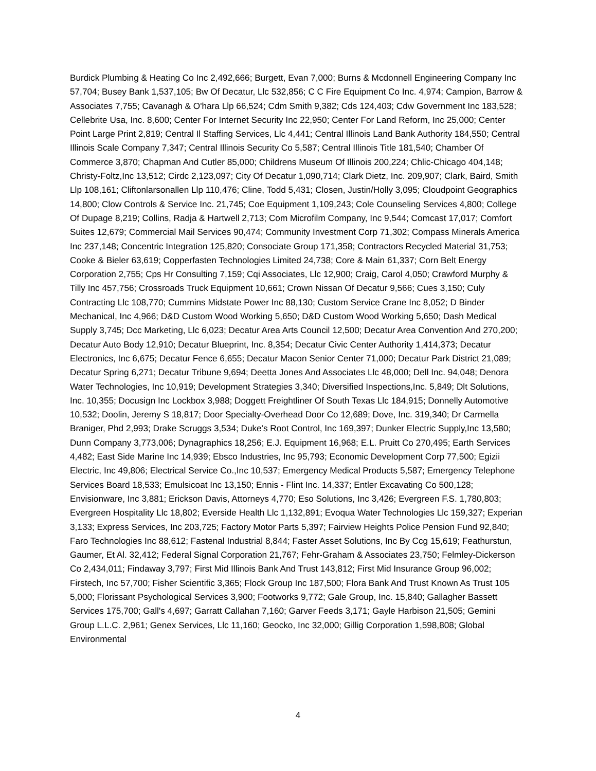Burdick Plumbing & Heating Co Inc 2,492,666; Burgett, Evan 7,000; Burns & Mcdonnell Engineering Company Inc 57,704; Busey Bank 1,537,105; Bw Of Decatur, Llc 532,856; C C Fire Equipment Co Inc. 4,974; Campion, Barrow & Associates 7,755; Cavanagh & O'hara Llp 66,524; Cdm Smith 9,382; Cds 124,403; Cdw Government Inc 183,528; Cellebrite Usa, Inc. 8,600; Center For Internet Security Inc 22,950; Center For Land Reform, Inc 25,000; Center Point Large Print 2,819; Central Il Staffing Services, Llc 4,441; Central Illinois Land Bank Authority 184,550; Central Illinois Scale Company 7,347; Central Illinois Security Co 5,587; Central Illinois Title 181,540; Chamber Of Commerce 3,870; Chapman And Cutler 85,000; Childrens Museum Of Illinois 200,224; Chlic-Chicago 404,148; Christy-Foltz,Inc 13,512; Cirdc 2,123,097; City Of Decatur 1,090,714; Clark Dietz, Inc. 209,907; Clark, Baird, Smith Llp 108,161; Cliftonlarsonallen Llp 110,476; Cline, Todd 5,431; Closen, Justin/Holly 3,095; Cloudpoint Geographics 14,800; Clow Controls & Service Inc. 21,745; Coe Equipment 1,109,243; Cole Counseling Services 4,800; College Of Dupage 8,219; Collins, Radja & Hartwell 2,713; Com Microfilm Company, Inc 9,544; Comcast 17,017; Comfort Suites 12,679; Commercial Mail Services 90,474; Community Investment Corp 71,302; Compass Minerals America Inc 237,148; Concentric Integration 125,820; Consociate Group 171,358; Contractors Recycled Material 31,753; Cooke & Bieler 63,619; Copperfasten Technologies Limited 24,738; Core & Main 61,337; Corn Belt Energy Corporation 2,755; Cps Hr Consulting 7,159; Cqi Associates, Llc 12,900; Craig, Carol 4,050; Crawford Murphy & Tilly Inc 457,756; Crossroads Truck Equipment 10,661; Crown Nissan Of Decatur 9,566; Cues 3,150; Culy Contracting Llc 108,770; Cummins Midstate Power Inc 88,130; Custom Service Crane Inc 8,052; D Binder Mechanical, Inc 4,966; D&D Custom Wood Working 5,650; D&D Custom Wood Working 5,650; Dash Medical Supply 3,745; Dcc Marketing, Llc 6,023; Decatur Area Arts Council 12,500; Decatur Area Convention And 270,200; Decatur Auto Body 12,910; Decatur Blueprint, Inc. 8,354; Decatur Civic Center Authority 1,414,373; Decatur Electronics, Inc 6,675; Decatur Fence 6,655; Decatur Macon Senior Center 71,000; Decatur Park District 21,089; Decatur Spring 6,271; Decatur Tribune 9,694; Deetta Jones And Associates Llc 48,000; Dell Inc. 94,048; Denora Water Technologies, Inc 10,919; Development Strategies 3,340; Diversified Inspections,Inc. 5,849; Dlt Solutions, Inc. 10,355; Docusign Inc Lockbox 3,988; Doggett Freightliner Of South Texas Llc 184,915; Donnelly Automotive 10,532; Doolin, Jeremy S 18,817; Door Specialty-Overhead Door Co 12,689; Dove, Inc. 319,340; Dr Carmella Braniger, Phd 2,993; Drake Scruggs 3,534; Duke's Root Control, Inc 169,397; Dunker Electric Supply,Inc 13,580; Dunn Company 3,773,006; Dynagraphics 18,256; E.J. Equipment 16,968; E.L. Pruitt Co 270,495; Earth Services 4,482; East Side Marine Inc 14,939; Ebsco Industries, Inc 95,793; Economic Development Corp 77,500; Egizii Electric, Inc 49,806; Electrical Service Co.,Inc 10,537; Emergency Medical Products 5,587; Emergency Telephone Services Board 18,533; Emulsicoat Inc 13,150; Ennis - Flint Inc. 14,337; Entler Excavating Co 500,128; Envisionware, Inc 3,881; Erickson Davis, Attorneys 4,770; Eso Solutions, Inc 3,426; Evergreen F.S. 1,780,803; Evergreen Hospitality Llc 18,802; Everside Health Llc 1,132,891; Evoqua Water Technologies Llc 159,327; Experian 3,133; Express Services, Inc 203,725; Factory Motor Parts 5,397; Fairview Heights Police Pension Fund 92,840; Faro Technologies Inc 88,612; Fastenal Industrial 8,844; Faster Asset Solutions, Inc By Ccg 15,619; Feathurstun, Gaumer, Et Al. 32,412; Federal Signal Corporation 21,767; Fehr-Graham & Associates 23,750; Felmley-Dickerson Co 2,434,011; Findaway 3,797; First Mid Illinois Bank And Trust 143,812; First Mid Insurance Group 96,002; Firstech, Inc 57,700; Fisher Scientific 3,365; Flock Group Inc 187,500; Flora Bank And Trust Known As Trust 105 5,000; Florissant Psychological Services 3,900; Footworks 9,772; Gale Group, Inc. 15,840; Gallagher Bassett Services 175,700; Gall's 4,697; Garratt Callahan 7,160; Garver Feeds 3,171; Gayle Harbison 21,505; Gemini Group L.L.C. 2,961; Genex Services, Llc 11,160; Geocko, Inc 32,000; Gillig Corporation 1,598,808; Global Environmental
4